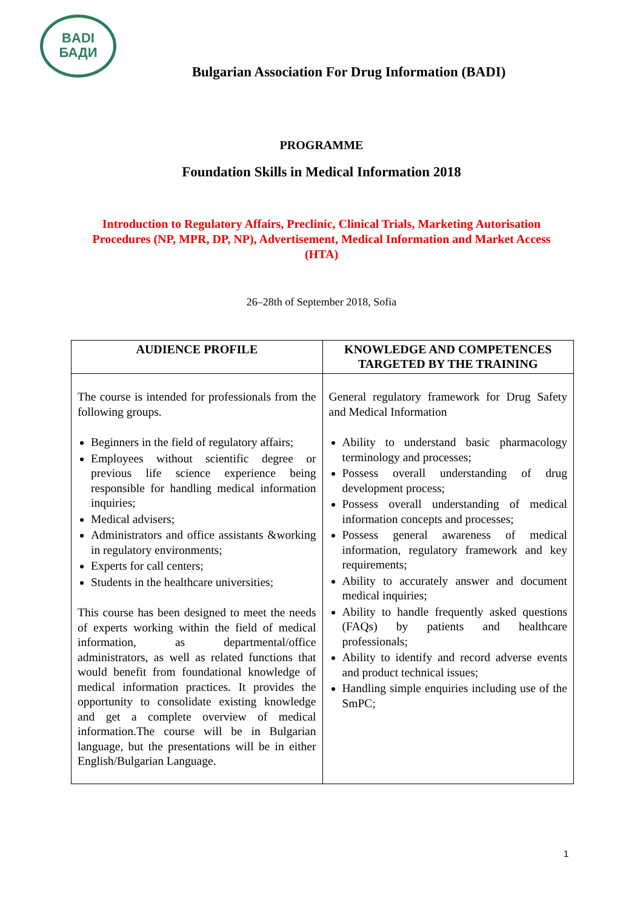BADI
БАДИ
Bulgarian Association For Drug Information (BADI)
PROGRAMME
Foundation Skills in Medical Information 2018
Introduction to Regulatory Affairs, Preclinic, Clinical Trials, Marketing Autorisation Procedures (NP, MPR, DP, NP), Advertisement, Medical Information and Market Access (HTA)
26–28th of September 2018, Sofia
| AUDIENCE PROFILE | KNOWLEDGE AND COMPETENCES TARGETED BY THE TRAINING |
| --- | --- |
| The course is intended for professionals from the following groups. Beginners in the field of regulatory affairs; Employees without scientific degree or previous life science experience being responsible for handling medical information inquiries; Medical advisers; Administrators and office assistants &working in regulatory environments; Experts for call centers; Students in the healthcare universities; This course has been designed to meet the needs of experts working within the field of medical information, as departmental/office administrators, as well as related functions that would benefit from foundational knowledge of medical information practices. It provides the opportunity to consolidate existing knowledge and get a complete overview of medical information.The course will be in Bulgarian language, but the presentations will be in either English/Bulgarian Language. | General regulatory framework for Drug Safety and Medical Information Ability to understand basic pharmacology terminology and processes; Possess overall understanding of drug development process; Possess overall understanding of medical information concepts and processes; Possess general awareness of medical information, regulatory framework and key requirements; Ability to accurately answer and document medical inquiries; Ability to handle frequently asked questions (FAQs) by patients and healthcare professionals; Ability to identify and record adverse events and product technical issues; Handling simple enquiries including use of the SmPC; |
1